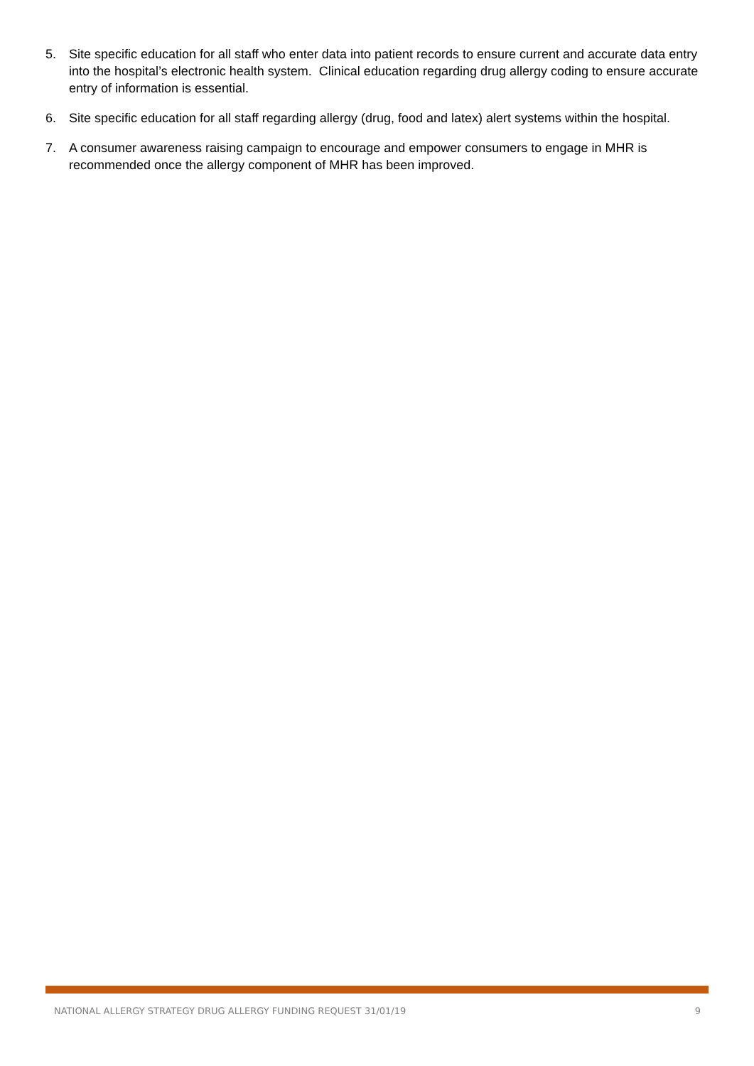5. Site specific education for all staff who enter data into patient records to ensure current and accurate data entry into the hospital’s electronic health system. Clinical education regarding drug allergy coding to ensure accurate entry of information is essential.
6. Site specific education for all staff regarding allergy (drug, food and latex) alert systems within the hospital.
7. A consumer awareness raising campaign to encourage and empower consumers to engage in MHR is recommended once the allergy component of MHR has been improved.
NATIONAL ALLERGY STRATEGY DRUG ALLERGY FUNDING REQUEST 31/01/19 9